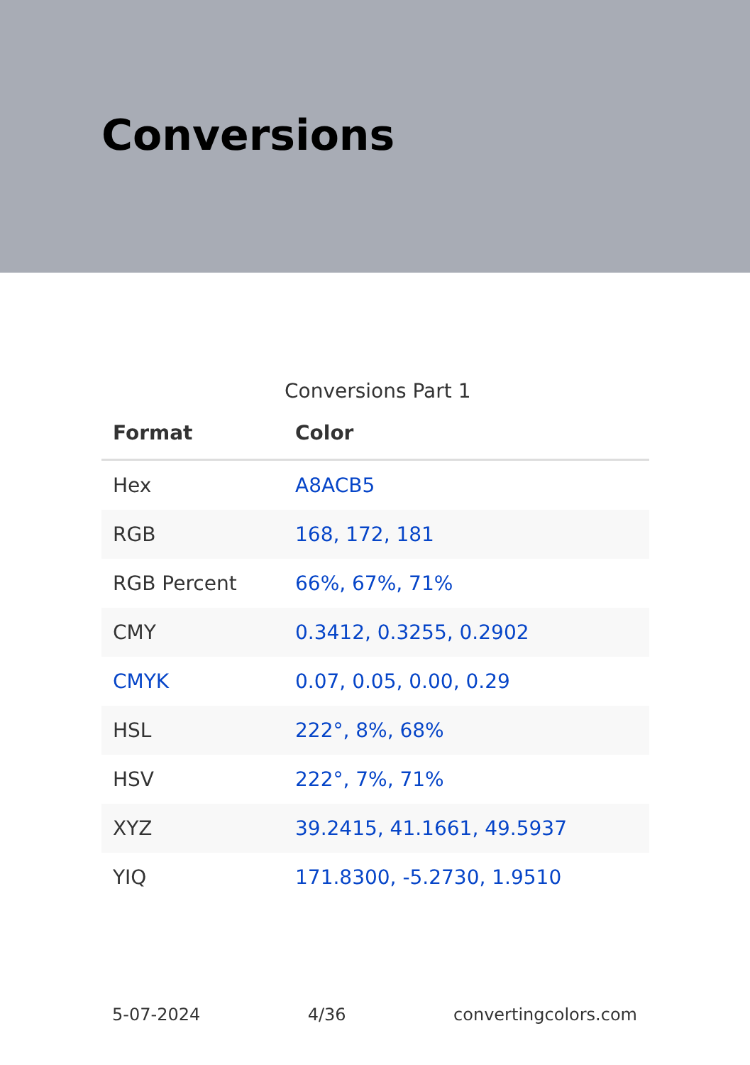Conversions
Conversions Part 1
| Format | Color |
| --- | --- |
| Hex | A8ACB5 |
| RGB | 168, 172, 181 |
| RGB Percent | 66%, 67%, 71% |
| CMY | 0.3412, 0.3255, 0.2902 |
| CMYK | 0.07, 0.05, 0.00, 0.29 |
| HSL | 222°, 8%, 68% |
| HSV | 222°, 7%, 71% |
| XYZ | 39.2415, 41.1661, 49.5937 |
| YIQ | 171.8300, -5.2730, 1.9510 |
5-07-2024 4/36 convertingcolors.com